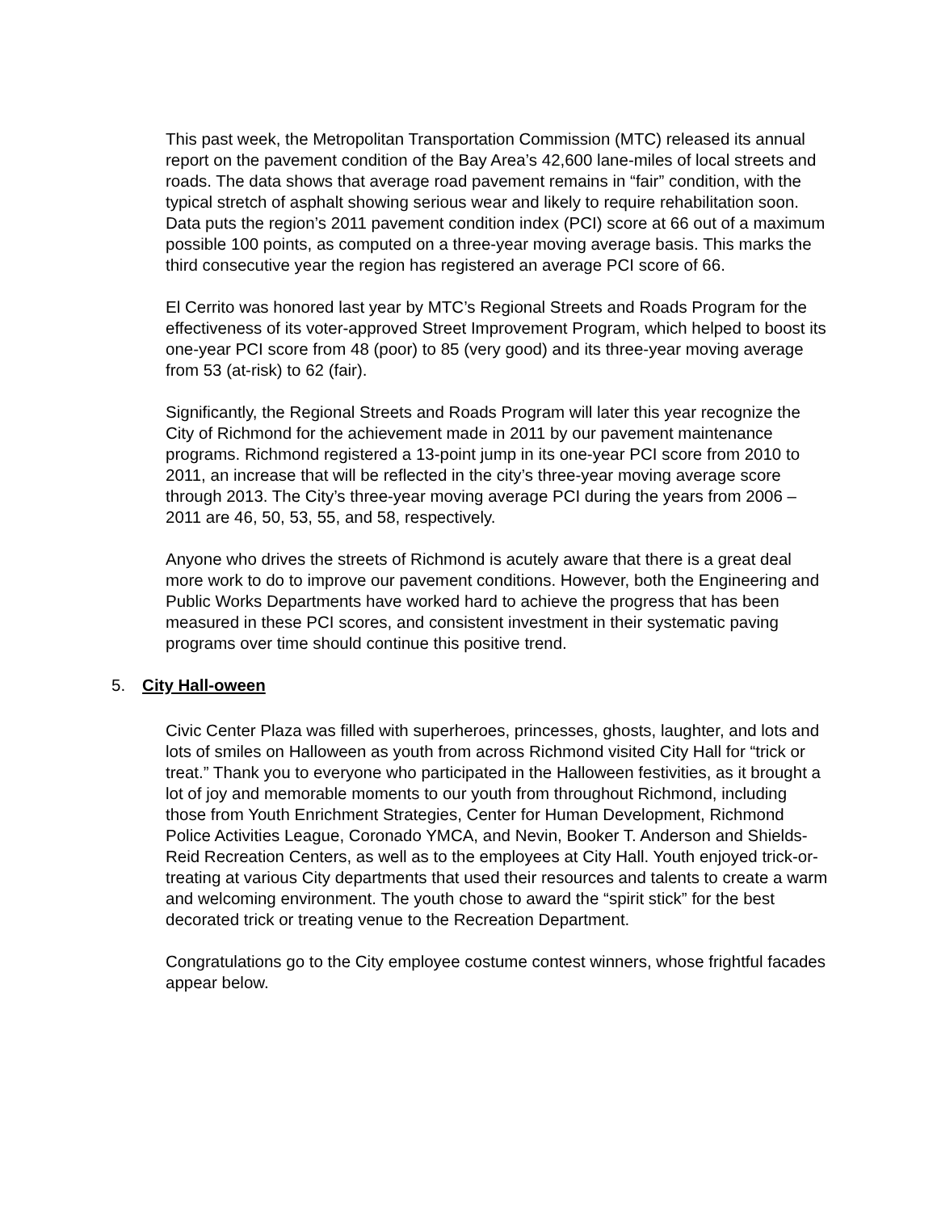This past week, the Metropolitan Transportation Commission (MTC) released its annual report on the pavement condition of the Bay Area’s 42,600 lane-miles of local streets and roads. The data shows that average road pavement remains in “fair” condition, with the typical stretch of asphalt showing serious wear and likely to require rehabilitation soon. Data puts the region’s 2011 pavement condition index (PCI) score at 66 out of a maximum possible 100 points, as computed on a three-year moving average basis. This marks the third consecutive year the region has registered an average PCI score of 66.
El Cerrito was honored last year by MTC’s Regional Streets and Roads Program for the effectiveness of its voter-approved Street Improvement Program, which helped to boost its one-year PCI score from 48 (poor) to 85 (very good) and its three-year moving average from 53 (at-risk) to 62 (fair).
Significantly, the Regional Streets and Roads Program will later this year recognize the City of Richmond for the achievement made in 2011 by our pavement maintenance programs. Richmond registered a 13-point jump in its one-year PCI score from 2010 to 2011, an increase that will be reflected in the city’s three-year moving average score through 2013. The City’s three-year moving average PCI during the years from 2006 – 2011 are 46, 50, 53, 55, and 58, respectively.
Anyone who drives the streets of Richmond is acutely aware that there is a great deal more work to do to improve our pavement conditions. However, both the Engineering and Public Works Departments have worked hard to achieve the progress that has been measured in these PCI scores, and consistent investment in their systematic paving programs over time should continue this positive trend.
5. City Hall-oween
Civic Center Plaza was filled with superheroes, princesses, ghosts, laughter, and lots and lots of smiles on Halloween as youth from across Richmond visited City Hall for “trick or treat.” Thank you to everyone who participated in the Halloween festivities, as it brought a lot of joy and memorable moments to our youth from throughout Richmond, including those from Youth Enrichment Strategies, Center for Human Development, Richmond Police Activities League, Coronado YMCA, and Nevin, Booker T. Anderson and Shields-Reid Recreation Centers, as well as to the employees at City Hall. Youth enjoyed trick-or-treating at various City departments that used their resources and talents to create a warm and welcoming environment. The youth chose to award the “spirit stick” for the best decorated trick or treating venue to the Recreation Department.
Congratulations go to the City employee costume contest winners, whose frightful facades appear below.